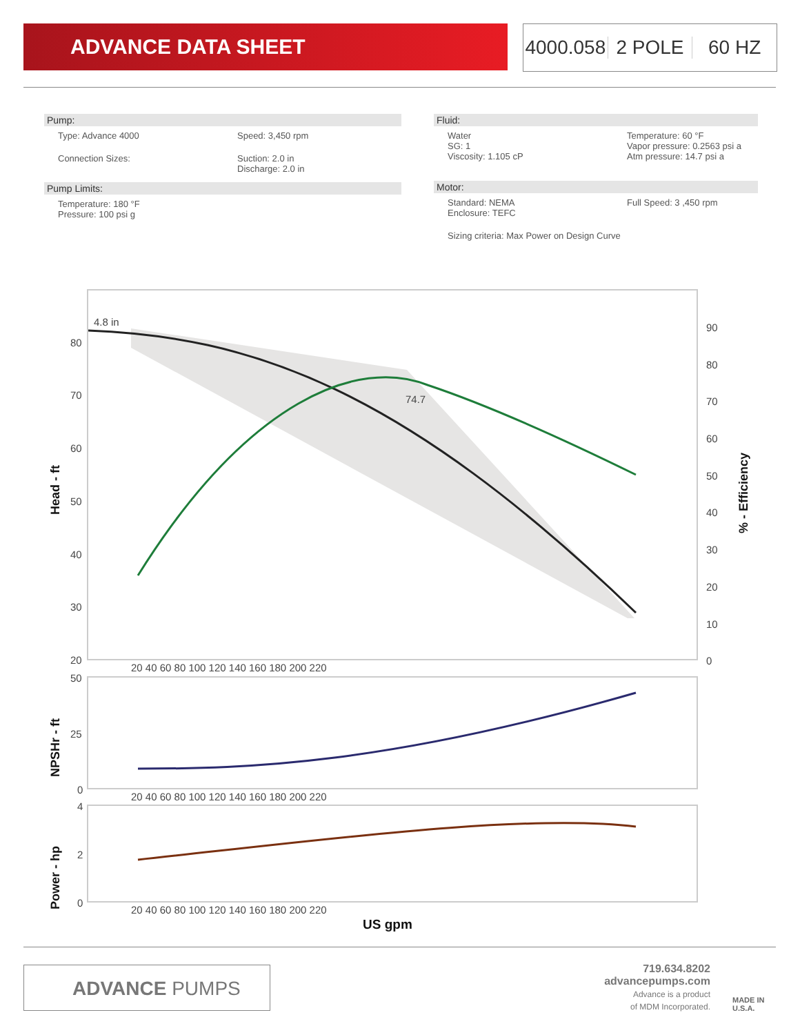ADVANCE DATA SHEET
4000.058 2 POLE 60 HZ
Pump:
Type: Advance 4000 Speed: 3,450 rpm
Connection Sizes: Suction: 2.0 in
Discharge: 2.0 in
Pump Limits:
Temperature: 180 °F
Pressure: 100 psi g
Fluid:
Water
SG: 1
Viscosity: 1.105 cP
Temperature: 60 °F
Vapor pressure: 0.2563 psi a
Atm pressure: 14.7 psi a
Motor:
Standard: NEMA
Enclosure: TEFC
Full Speed: 3 ,450 rpm
Sizing criteria: Max Power on Design Curve
4.8 in
74.7
80
70
60
50
40
30
20
90
80
70
60
50
40
30
20
10
0
20 40 60 80 100 120 140 160 180 200 220
50
25
0
20 40 60 80 100 120 140 160 180 200 220
4
2
0
20 40 60 80 100 120 140 160 180 200 220
US gpm
Head - ft
NPSHr - ft
Power - hp
% - Efficiency
ADVANCE PUMPS
719.634.8202
advancepumps.com
Advance is a product
of MDM Incorporated.
MADE IN
U.S.A.